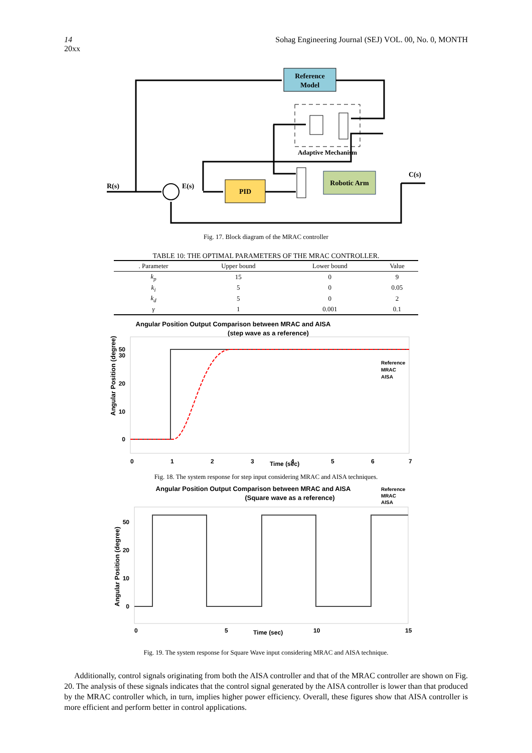14 Sohag Engineering Journal (SEJ) VOL. 00, No. 0, MONTH
20xx
Reference
Model
PID
Robotic Arm
Adaptive Mechanism
R(s)
E(s)
C(s)
Fig. 17. Block diagram of the MRAC controller
TABLE 10: THE OPTIMAL PARAMETERS OF THE MRAC CONTROLLER.
| . Parameter | Upper bound | Lower bound | Value |
| --- | --- | --- | --- |
| k<sub>p</sub> | 15 | 0 | 9 |
| k<sub>i</sub> | 5 | 0 | 0.05 |
| k<sub>d</sub> | 5 | 0 | 2 |
| γ | 1 | 0.001 | 0.1 |
Angular Position Output Comparison between MRAC and AISA
(step wave as a reference)
0
10
20
30
50
0
1
2
3
Time (sec)
4
5
6
7
Angular Position (degree)
Reference
MRAC
AISA
Fig. 18. The system response for step input considering MRAC and AISA techniques.
Angular Position Output Comparison between MRAC and AISA
(Square wave as a reference)
Reference
MRAC
AISA
0
10
20
50
0
5
Time (sec)
10
15
Angular Position (degree)
Fig. 19. The system response for Square Wave input considering MRAC and AISA technique.
Additionally, control signals originating from both the AISA controller and that of the MRAC controller are shown on Fig. 20. The analysis of these signals indicates that the control signal generated by the AISA controller is lower than that produced by the MRAC controller which, in turn, implies higher power efficiency. Overall, these figures show that AISA controller is more efficient and perform better in control applications.